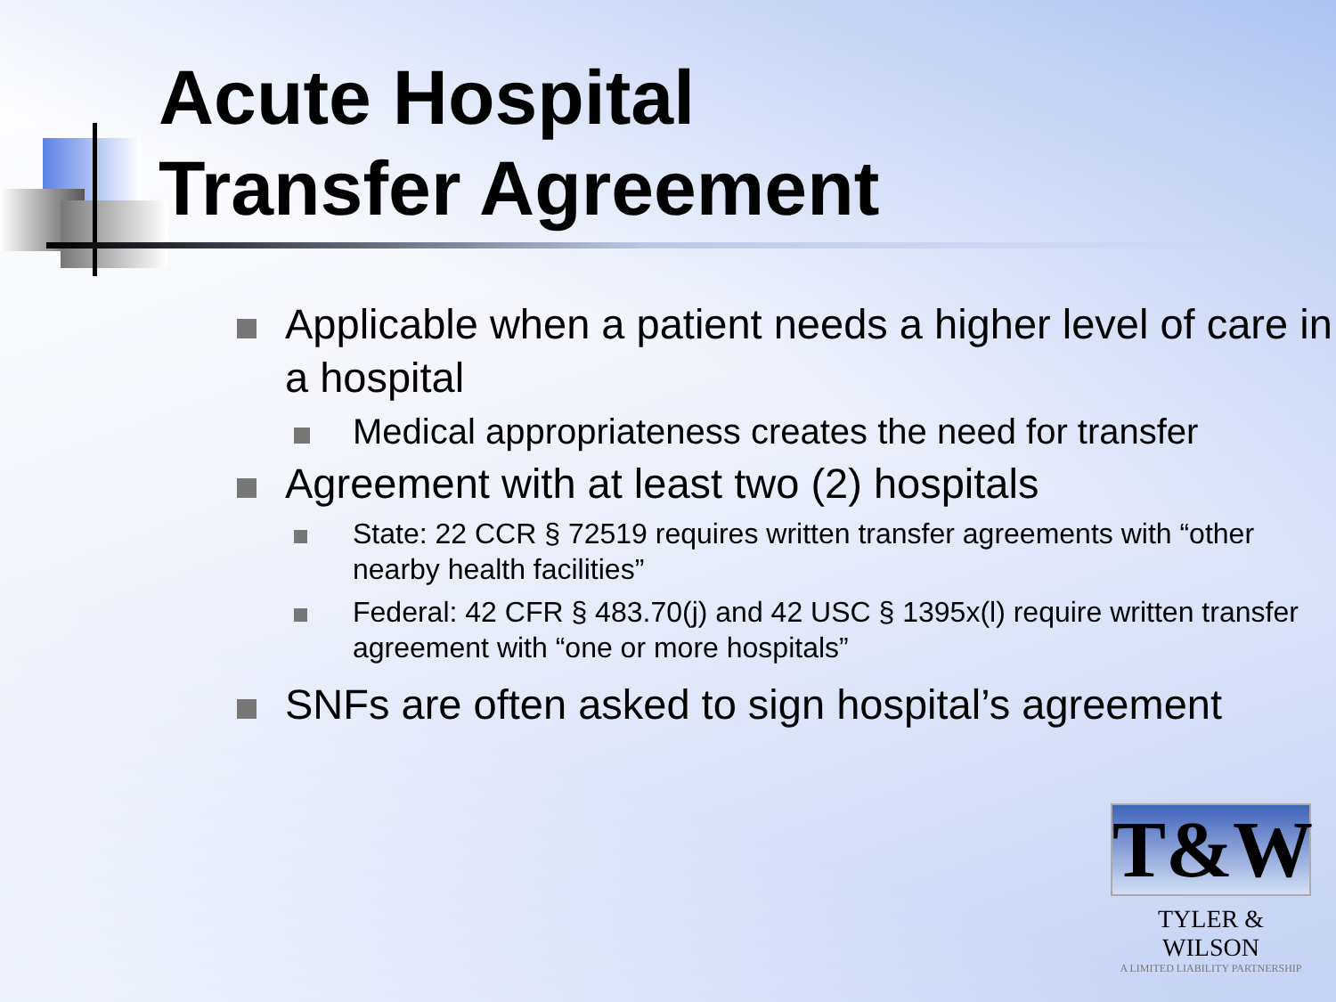Acute Hospital
Transfer Agreement
Applicable when a patient needs a higher level of care in a hospital
Medical appropriateness creates the need for transfer
Agreement with at least two (2) hospitals
State: 22 CCR § 72519 requires written transfer agreements with “other nearby health facilities”
Federal: 42 CFR § 483.70(j) and 42 USC § 1395x(l) require written transfer agreement with “one or more hospitals”
SNFs are often asked to sign hospital’s agreement
T&W
TYLER & WILSON
A LIMITED LIABILITY PARTNERSHIP